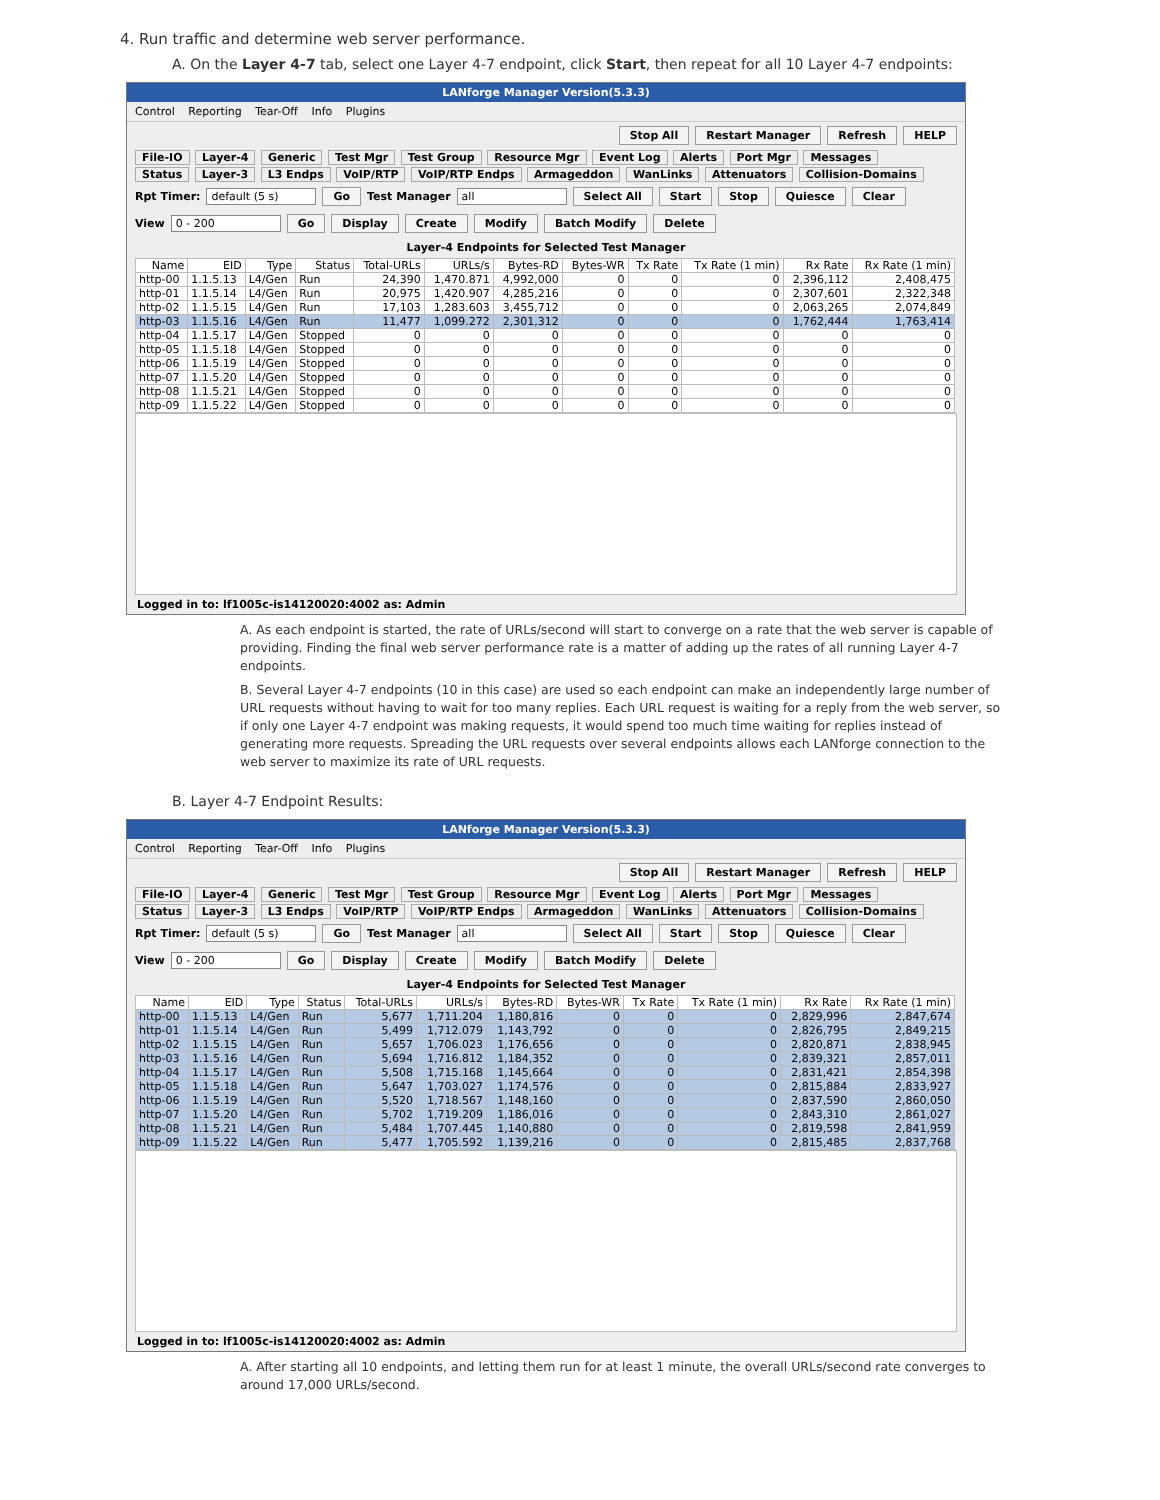4. Run traffic and determine web server performance.
A. On the Layer 4-7 tab, select one Layer 4-7 endpoint, click Start, then repeat for all 10 Layer 4-7 endpoints:
LANforge Manager Version(5.3.3)
Control Reporting Tear-Off Info Plugins
Stop All Restart Manager Refresh HELP
File-IO Layer-4 Generic Test Mgr Test Group Resource Mgr Event Log Alerts Port Mgr Messages
Status Layer-3 L3 Endps VoIP/RTP VoIP/RTP Endps Armageddon WanLinks Attenuators Collision-Domains
Rpt Timer: default (5 s) Go Test Manager all Select All Start Stop Quiesce Clear
View 0 - 200 Go Display Create Modify Batch Modify Delete
Layer-4 Endpoints for Selected Test Manager
| Name | EID | Type | Status | Total-URLs | URLs/s | Bytes-RD | Bytes-WR | Tx Rate | Tx Rate (1 min) | Rx Rate | Rx Rate (1 min) |
| --- | --- | --- | --- | --- | --- | --- | --- | --- | --- | --- | --- |
| http-00 | 1.1.5.13 | L4/Gen | Run | 24,390 | 1,470.871 | 4,992,000 | 0 | 0 | 0 | 2,396,112 | 2,408,475 |
| http-01 | 1.1.5.14 | L4/Gen | Run | 20,975 | 1,420.907 | 4,285,216 | 0 | 0 | 0 | 2,307,601 | 2,322,348 |
| http-02 | 1.1.5.15 | L4/Gen | Run | 17,103 | 1,283.603 | 3,455,712 | 0 | 0 | 0 | 2,063,265 | 2,074,849 |
| http-03 | 1.1.5.16 | L4/Gen | Run | 11,477 | 1,099.272 | 2,301,312 | 0 | 0 | 0 | 1,762,444 | 1,763,414 |
| http-04 | 1.1.5.17 | L4/Gen | Stopped | 0 | 0 | 0 | 0 | 0 | 0 | 0 | 0 |
| http-05 | 1.1.5.18 | L4/Gen | Stopped | 0 | 0 | 0 | 0 | 0 | 0 | 0 | 0 |
| http-06 | 1.1.5.19 | L4/Gen | Stopped | 0 | 0 | 0 | 0 | 0 | 0 | 0 | 0 |
| http-07 | 1.1.5.20 | L4/Gen | Stopped | 0 | 0 | 0 | 0 | 0 | 0 | 0 | 0 |
| http-08 | 1.1.5.21 | L4/Gen | Stopped | 0 | 0 | 0 | 0 | 0 | 0 | 0 | 0 |
| http-09 | 1.1.5.22 | L4/Gen | Stopped | 0 | 0 | 0 | 0 | 0 | 0 | 0 | 0 |
Logged in to: lf1005c-is14120020:4002 as: Admin
A. As each endpoint is started, the rate of URLs/second will start to converge on a rate that the web server is capable of providing. Finding the final web server performance rate is a matter of adding up the rates of all running Layer 4-7 endpoints.
B. Several Layer 4-7 endpoints (10 in this case) are used so each endpoint can make an independently large number of URL requests without having to wait for too many replies. Each URL request is waiting for a reply from the web server, so if only one Layer 4-7 endpoint was making requests, it would spend too much time waiting for replies instead of generating more requests. Spreading the URL requests over several endpoints allows each LANforge connection to the web server to maximize its rate of URL requests.
B. Layer 4-7 Endpoint Results:
LANforge Manager Version(5.3.3)
Control Reporting Tear-Off Info Plugins
Stop All Restart Manager Refresh HELP
File-IO Layer-4 Generic Test Mgr Test Group Resource Mgr Event Log Alerts Port Mgr Messages
Status Layer-3 L3 Endps VoIP/RTP VoIP/RTP Endps Armageddon WanLinks Attenuators Collision-Domains
Rpt Timer: default (5 s) Go Test Manager all Select All Start Stop Quiesce Clear
View 0 - 200 Go Display Create Modify Batch Modify Delete
Layer-4 Endpoints for Selected Test Manager
| Name | EID | Type | Status | Total-URLs | URLs/s | Bytes-RD | Bytes-WR | Tx Rate | Tx Rate (1 min) | Rx Rate | Rx Rate (1 min) |
| --- | --- | --- | --- | --- | --- | --- | --- | --- | --- | --- | --- |
| http-00 | 1.1.5.13 | L4/Gen | Run | 5,677 | 1,711.204 | 1,180,816 | 0 | 0 | 0 | 2,829,996 | 2,847,674 |
| http-01 | 1.1.5.14 | L4/Gen | Run | 5,499 | 1,712.079 | 1,143,792 | 0 | 0 | 0 | 2,826,795 | 2,849,215 |
| http-02 | 1.1.5.15 | L4/Gen | Run | 5,657 | 1,706.023 | 1,176,656 | 0 | 0 | 0 | 2,820,871 | 2,838,945 |
| http-03 | 1.1.5.16 | L4/Gen | Run | 5,694 | 1,716.812 | 1,184,352 | 0 | 0 | 0 | 2,839,321 | 2,857,011 |
| http-04 | 1.1.5.17 | L4/Gen | Run | 5,508 | 1,715.168 | 1,145,664 | 0 | 0 | 0 | 2,831,421 | 2,854,398 |
| http-05 | 1.1.5.18 | L4/Gen | Run | 5,647 | 1,703.027 | 1,174,576 | 0 | 0 | 0 | 2,815,884 | 2,833,927 |
| http-06 | 1.1.5.19 | L4/Gen | Run | 5,520 | 1,718.567 | 1,148,160 | 0 | 0 | 0 | 2,837,590 | 2,860,050 |
| http-07 | 1.1.5.20 | L4/Gen | Run | 5,702 | 1,719.209 | 1,186,016 | 0 | 0 | 0 | 2,843,310 | 2,861,027 |
| http-08 | 1.1.5.21 | L4/Gen | Run | 5,484 | 1,707.445 | 1,140,880 | 0 | 0 | 0 | 2,819,598 | 2,841,959 |
| http-09 | 1.1.5.22 | L4/Gen | Run | 5,477 | 1,705.592 | 1,139,216 | 0 | 0 | 0 | 2,815,485 | 2,837,768 |
Logged in to: lf1005c-is14120020:4002 as: Admin
A. After starting all 10 endpoints, and letting them run for at least 1 minute, the overall URLs/second rate converges to around 17,000 URLs/second.